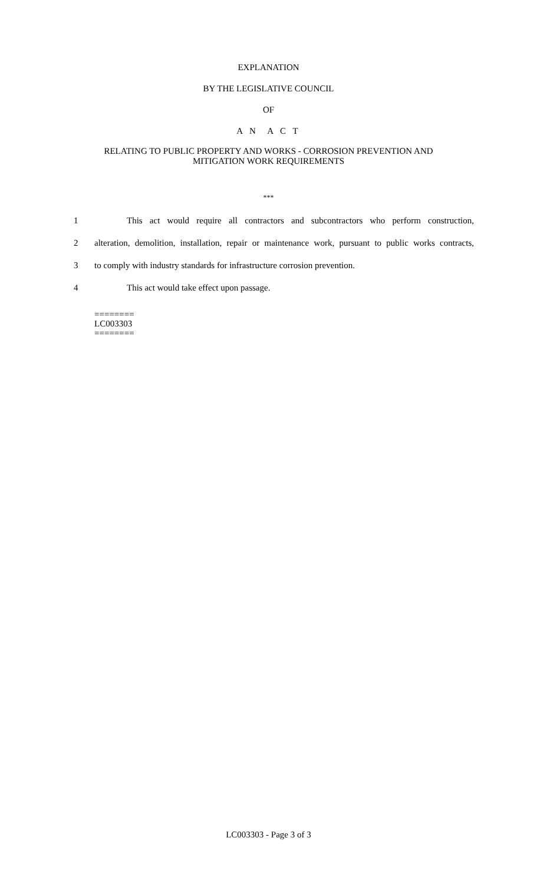EXPLANATION
BY THE LEGISLATIVE COUNCIL
OF
A N A C T
RELATING TO PUBLIC PROPERTY AND WORKS - CORROSION PREVENTION AND
MITIGATION WORK REQUIREMENTS
***
1 This act would require all contractors and subcontractors who perform construction,
2 alteration, demolition, installation, repair or maintenance work, pursuant to public works contracts,
3 to comply with industry standards for infrastructure corrosion prevention.
4 This act would take effect upon passage.
========
LC003303
========
LC003303 - Page 3 of 3